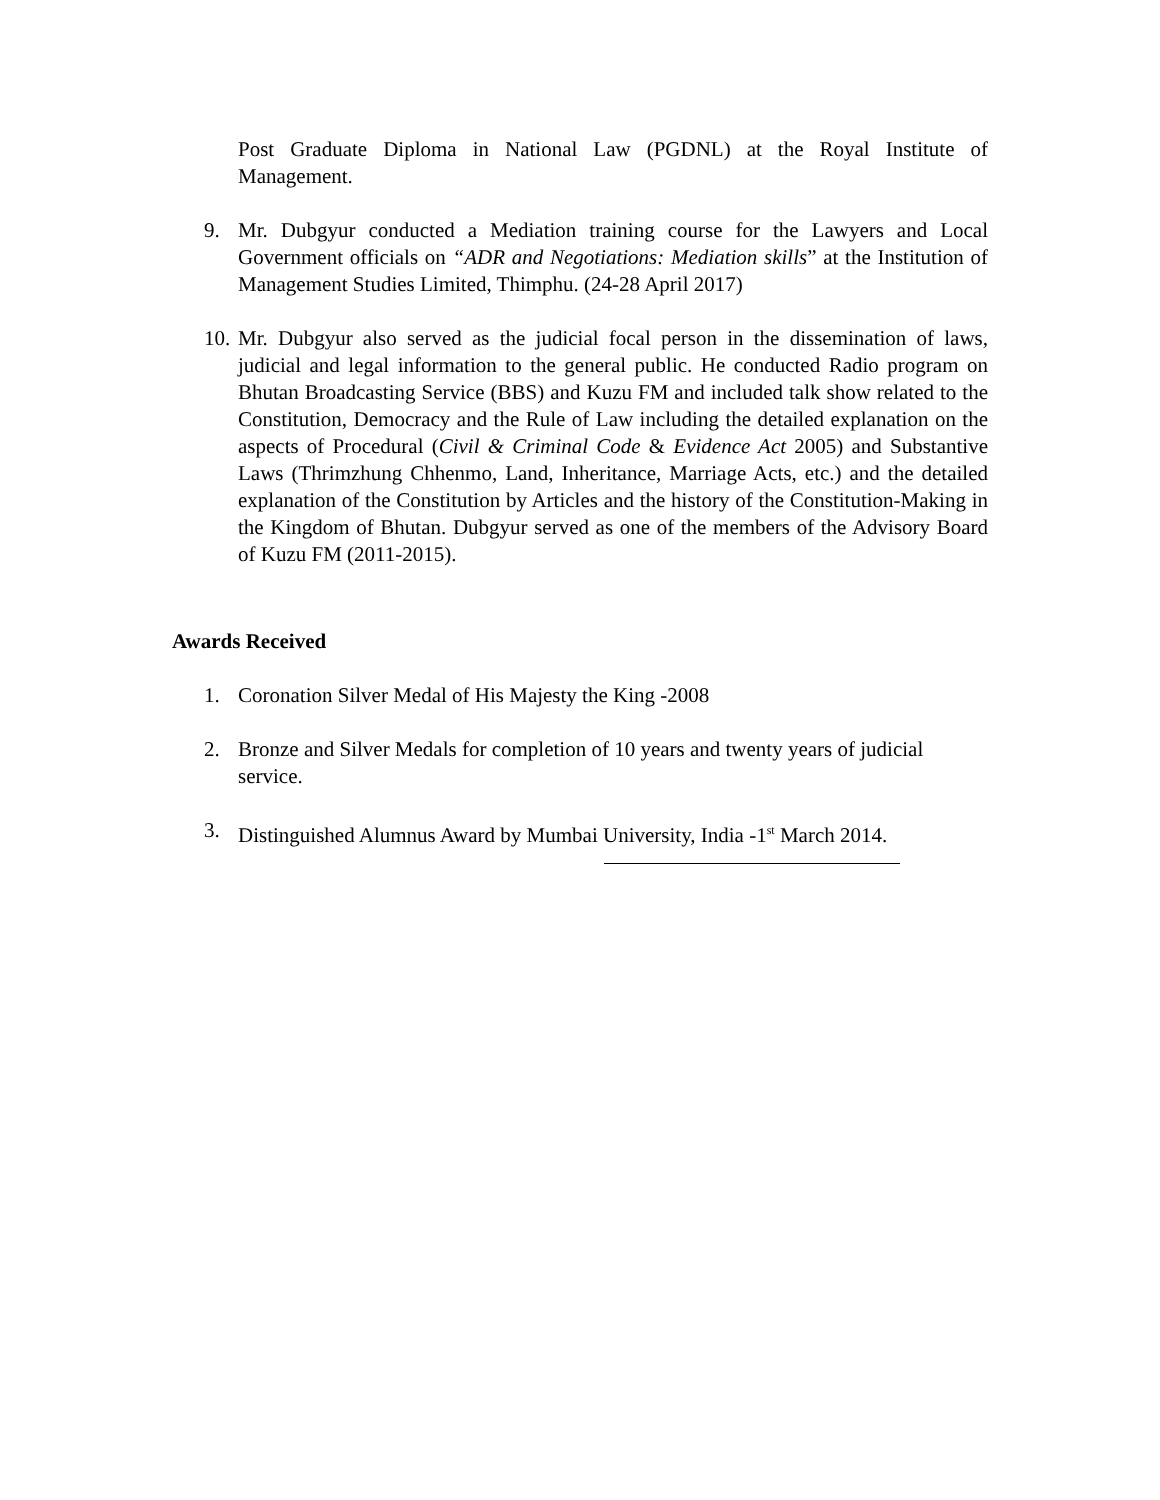Post Graduate Diploma in National Law (PGDNL) at the Royal Institute of Management.
9. Mr. Dubgyur conducted a Mediation training course for the Lawyers and Local Government officials on “ADR and Negotiations: Mediation skills” at the Institution of Management Studies Limited, Thimphu. (24-28 April 2017)
10. Mr. Dubgyur also served as the judicial focal person in the dissemination of laws, judicial and legal information to the general public. He conducted Radio program on Bhutan Broadcasting Service (BBS) and Kuzu FM and included talk show related to the Constitution, Democracy and the Rule of Law including the detailed explanation on the aspects of Procedural (Civil & Criminal Code & Evidence Act 2005) and Substantive Laws (Thrimzhung Chhenmo, Land, Inheritance, Marriage Acts, etc.) and the detailed explanation of the Constitution by Articles and the history of the Constitution-Making in the Kingdom of Bhutan. Dubgyur served as one of the members of the Advisory Board of Kuzu FM (2011-2015).
Awards Received
1. Coronation Silver Medal of His Majesty the King -2008
2. Bronze and Silver Medals for completion of 10 years and twenty years of judicial service.
3. Distinguished Alumnus Award by Mumbai University, India -1<sup>st</sup> March 2014.